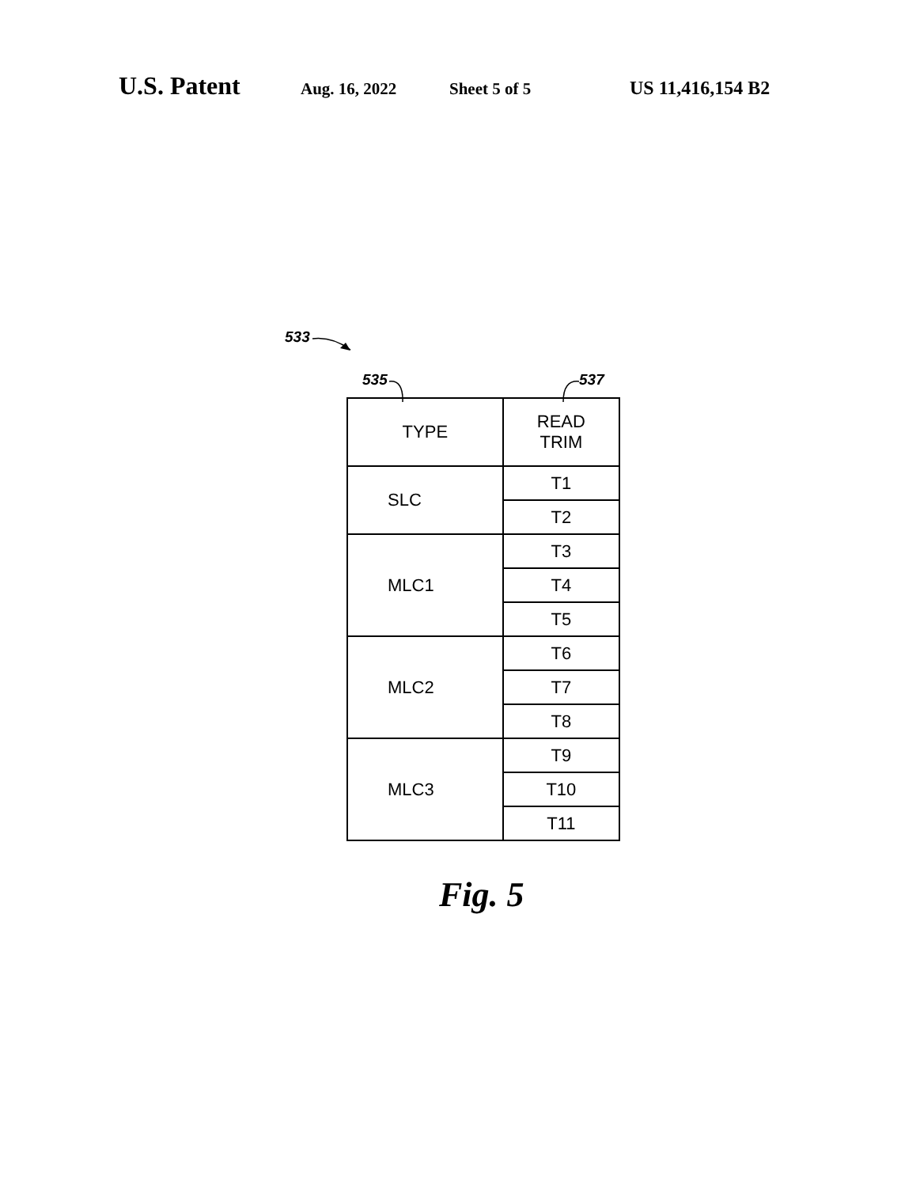U.S. Patent Aug. 16, 2022 Sheet 5 of 5 US 11,416,154 B2
533
535 537
| TYPE | READ TRIM |
| --- | --- |
| SLC | T1 |
| | T2 |
| MLC1 | T3 |
| | T4 |
| | T5 |
| MLC2 | T6 |
| | T7 |
| | T8 |
| MLC3 | T9 |
| | T10 |
| | T11 |
Fig. 5